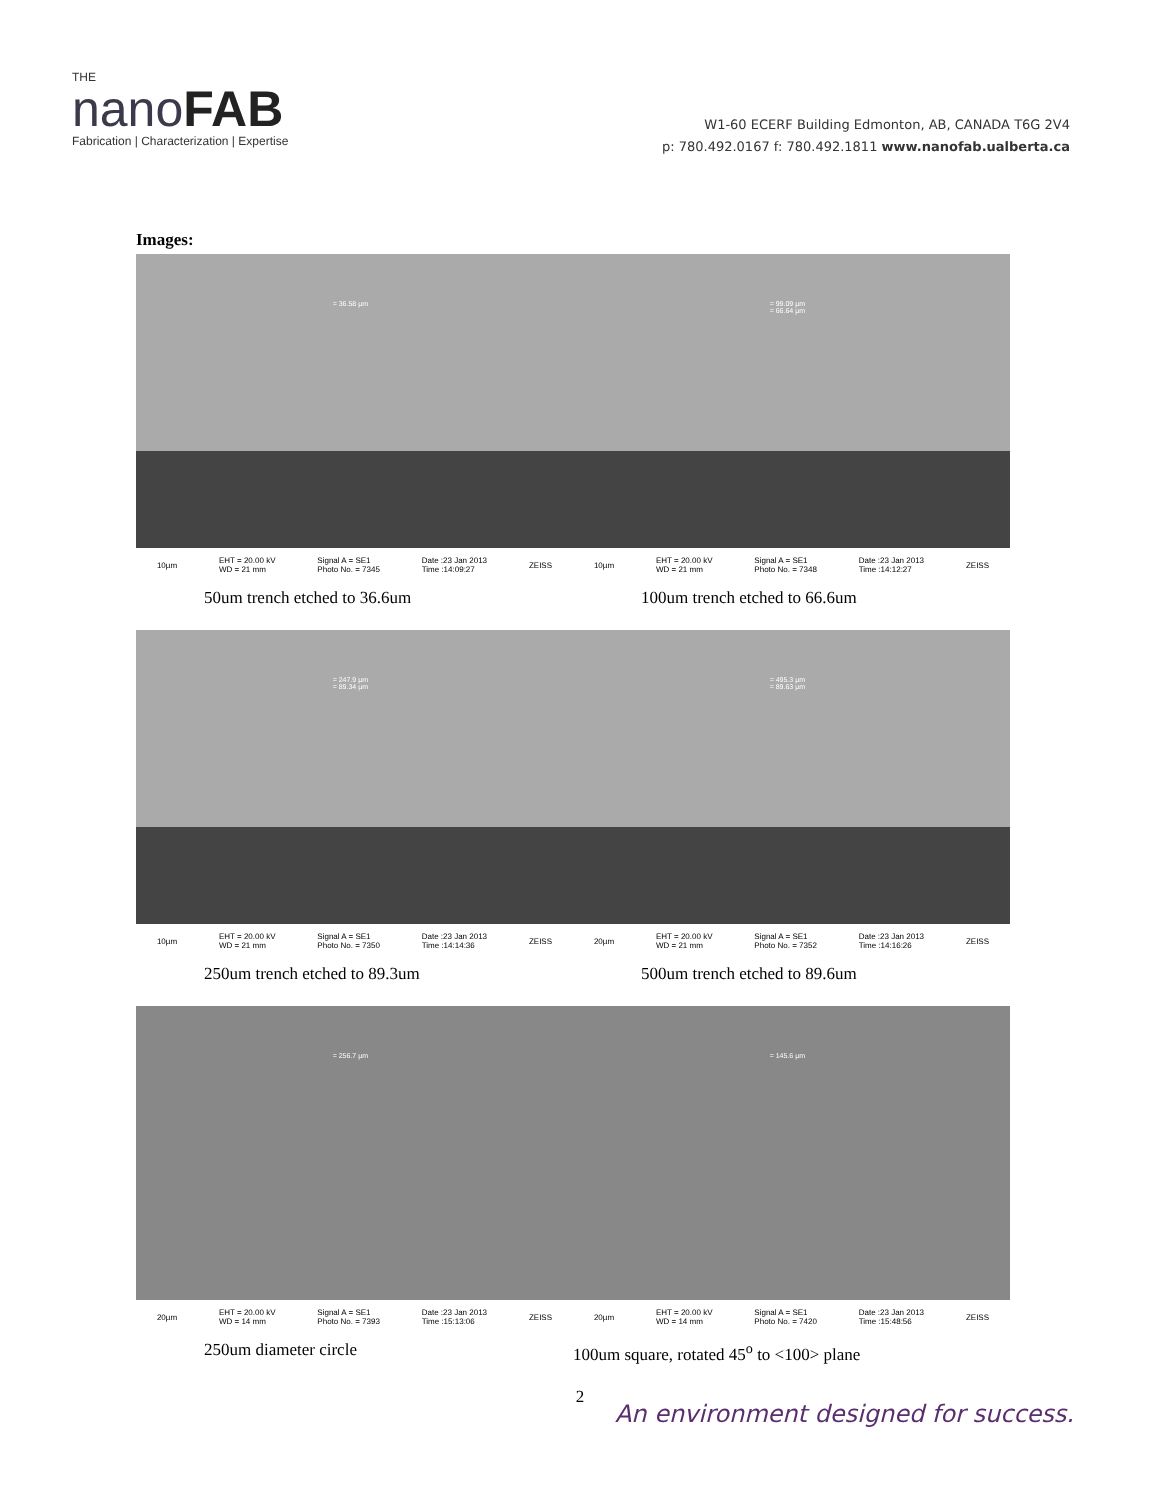THE
nanoFAB
Fabrication | Characterization | Expertise
W1-60 ECERF Building Edmonton, AB, CANADA T6G 2V4
p: 780.492.0167 f: 780.492.1811 www.nanofab.ualberta.ca
Images:
= 36.58 µm
10µm EHT = 20.00 kV
WD = 21 mm Signal A = SE1
Photo No. = 7345 Date :23 Jan 2013
Time :14:09:27 ZEISS
= 99.09 µm
= 66.64 µm
10µm EHT = 20.00 kV
WD = 21 mm Signal A = SE1
Photo No. = 7348 Date :23 Jan 2013
Time :14:12:27 ZEISS
50um trench etched to 36.6um 100um trench etched to 66.6um
= 247.9 µm
= 89.34 µm
10µm EHT = 20.00 kV
WD = 21 mm Signal A = SE1
Photo No. = 7350 Date :23 Jan 2013
Time :14:14:36 ZEISS
= 495.3 µm
= 89.63 µm
20µm EHT = 20.00 kV
WD = 21 mm Signal A = SE1
Photo No. = 7352 Date :23 Jan 2013
Time :14:16:26 ZEISS
250um trench etched to 89.3um 500um trench etched to 89.6um
= 256.7 µm
20µm EHT = 20.00 kV
WD = 14 mm Signal A = SE1
Photo No. = 7393 Date :23 Jan 2013
Time :15:13:06 ZEISS
= 145.6 µm
20µm EHT = 20.00 kV
WD = 14 mm Signal A = SE1
Photo No. = 7420 Date :23 Jan 2013
Time :15:48:56 ZEISS
250um diameter circle 100um square, rotated 45<sup>o</sup> to <100> plane
2
An environment designed for success.